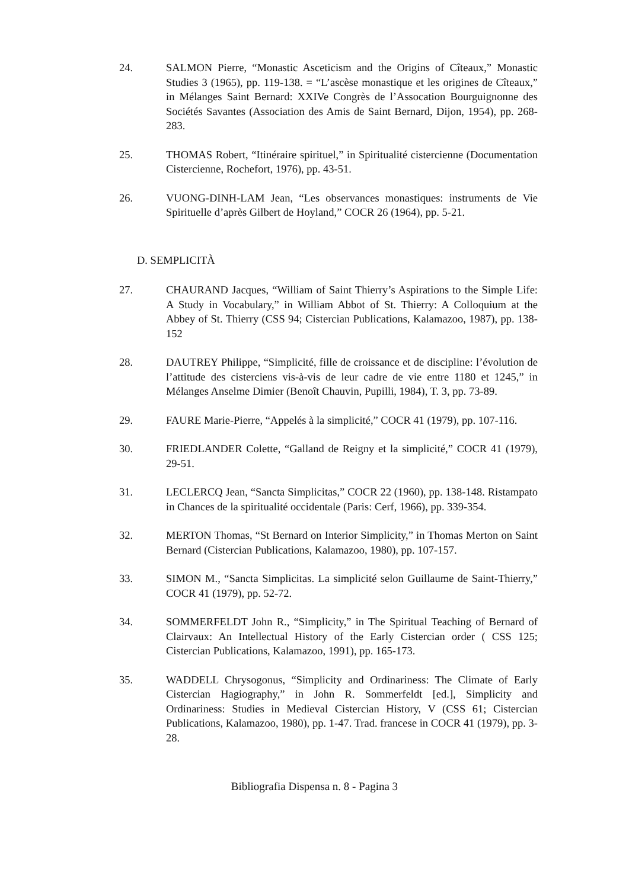24. SALMON Pierre, “Monastic Asceticism and the Origins of Cîteaux,” Monastic Studies 3 (1965), pp. 119-138. = “L’ascèse monastique et les origines de Cîteaux,” in Mélanges Saint Bernard: XXIVe Congrès de l’Assocation Bourguignonne des Sociétés Savantes (Association des Amis de Saint Bernard, Dijon, 1954), pp. 268-283.
25. THOMAS Robert, “Itinéraire spirituel,” in Spiritualité cistercienne (Documentation Cistercienne, Rochefort, 1976), pp. 43-51.
26. VUONG-DINH-LAM Jean, “Les observances monastiques: instruments de Vie Spirituelle d’après Gilbert de Hoyland,” COCR 26 (1964), pp. 5-21.
D. SEMPLICITÀ
27. CHAURAND Jacques, “William of Saint Thierry’s Aspirations to the Simple Life: A Study in Vocabulary,” in William Abbot of St. Thierry: A Colloquium at the Abbey of St. Thierry (CSS 94; Cistercian Publications, Kalamazoo, 1987), pp. 138-152
28. DAUTREY Philippe, “Simplicité, fille de croissance et de discipline: l’évolution de l’attitude des cisterciens vis-à-vis de leur cadre de vie entre 1180 et 1245,” in Mélanges Anselme Dimier (Benoît Chauvin, Pupilli, 1984), T. 3, pp. 73-89.
29. FAURE Marie-Pierre, “Appelés à la simplicité,” COCR 41 (1979), pp. 107-116.
30. FRIEDLANDER Colette, “Galland de Reigny et la simplicité,” COCR 41 (1979), 29-51.
31. LECLERCQ Jean, “Sancta Simplicitas,” COCR 22 (1960), pp. 138-148. Ristampato in Chances de la spiritualité occidentale (Paris: Cerf, 1966), pp. 339-354.
32. MERTON Thomas, “St Bernard on Interior Simplicity,” in Thomas Merton on Saint Bernard (Cistercian Publications, Kalamazoo, 1980), pp. 107-157.
33. SIMON M., “Sancta Simplicitas. La simplicité selon Guillaume de Saint-Thierry,” COCR 41 (1979), pp. 52-72.
34. SOMMERFELDT John R., “Simplicity,” in The Spiritual Teaching of Bernard of Clairvaux: An Intellectual History of the Early Cistercian order ( CSS 125; Cistercian Publications, Kalamazoo, 1991), pp. 165-173.
35. WADDELL Chrysogonus, “Simplicity and Ordinariness: The Climate of Early Cistercian Hagiography,” in John R. Sommerfeldt [ed.], Simplicity and Ordinariness: Studies in Medieval Cistercian History, V (CSS 61; Cistercian Publications, Kalamazoo, 1980), pp. 1-47. Trad. francese in COCR 41 (1979), pp. 3-28.
Bibliografia Dispensa n. 8 - Pagina 3